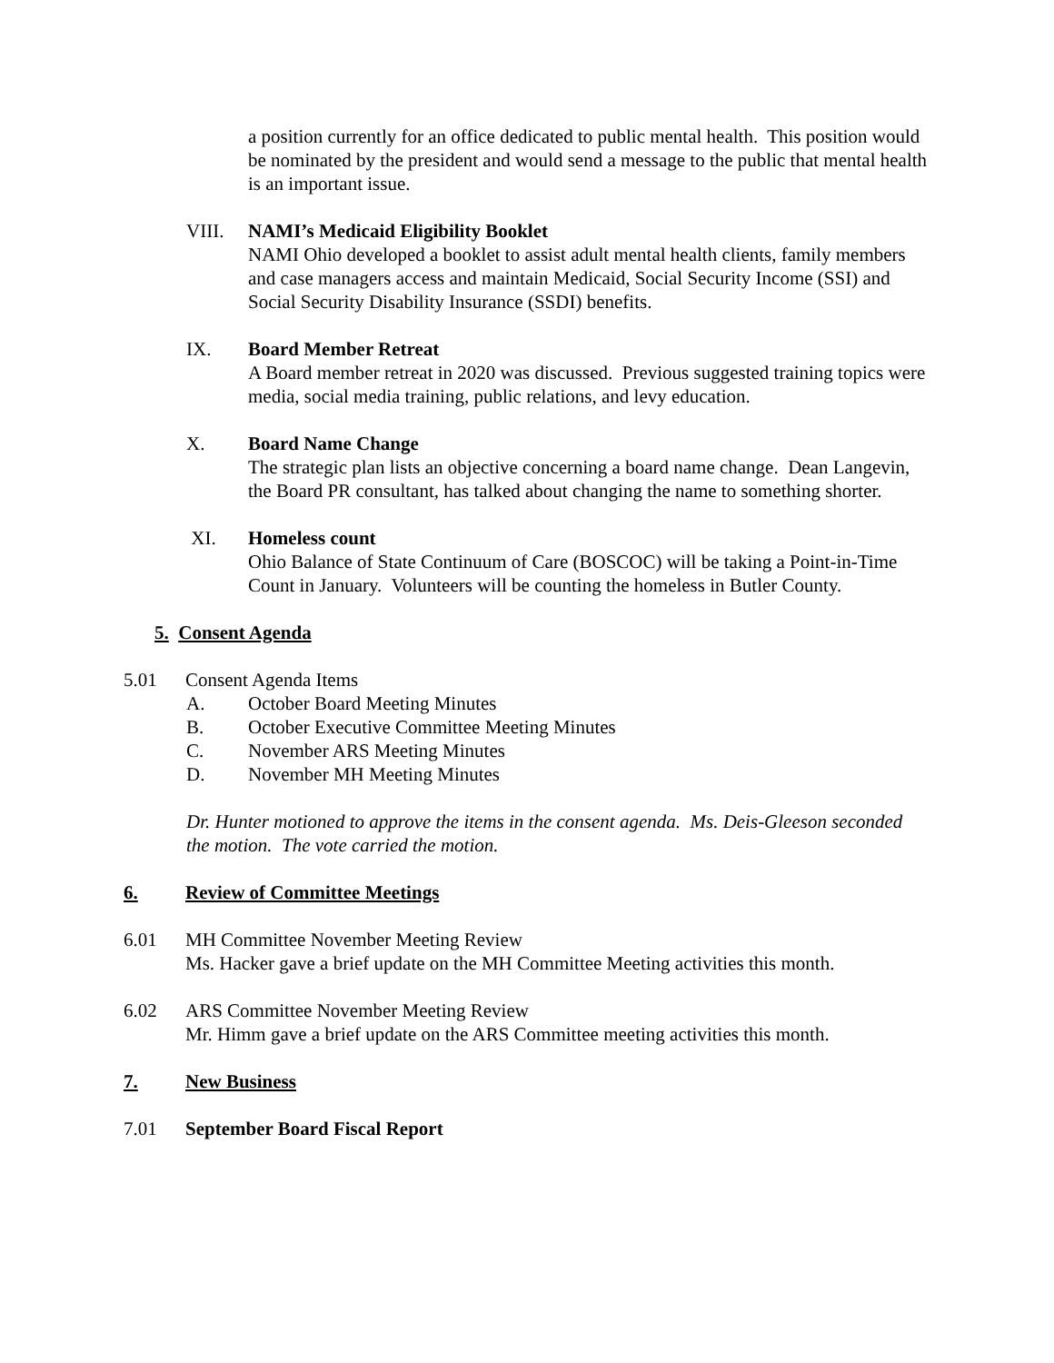a position currently for an office dedicated to public mental health. This position would be nominated by the president and would send a message to the public that mental health is an important issue.
VIII. NAMI’s Medicaid Eligibility Booklet
NAMI Ohio developed a booklet to assist adult mental health clients, family members and case managers access and maintain Medicaid, Social Security Income (SSI) and Social Security Disability Insurance (SSDI) benefits.
IX. Board Member Retreat
A Board member retreat in 2020 was discussed. Previous suggested training topics were media, social media training, public relations, and levy education.
X. Board Name Change
The strategic plan lists an objective concerning a board name change. Dean Langevin, the Board PR consultant, has talked about changing the name to something shorter.
XI. Homeless count
Ohio Balance of State Continuum of Care (BOSCOC) will be taking a Point-in-Time Count in January. Volunteers will be counting the homeless in Butler County.
5. Consent Agenda
5.01 Consent Agenda Items
A. October Board Meeting Minutes
B. October Executive Committee Meeting Minutes
C. November ARS Meeting Minutes
D. November MH Meeting Minutes
Dr. Hunter motioned to approve the items in the consent agenda. Ms. Deis-Gleeson seconded the motion. The vote carried the motion.
6. Review of Committee Meetings
6.01 MH Committee November Meeting Review
Ms. Hacker gave a brief update on the MH Committee Meeting activities this month.
6.02 ARS Committee November Meeting Review
Mr. Himm gave a brief update on the ARS Committee meeting activities this month.
7. New Business
7.01 September Board Fiscal Report